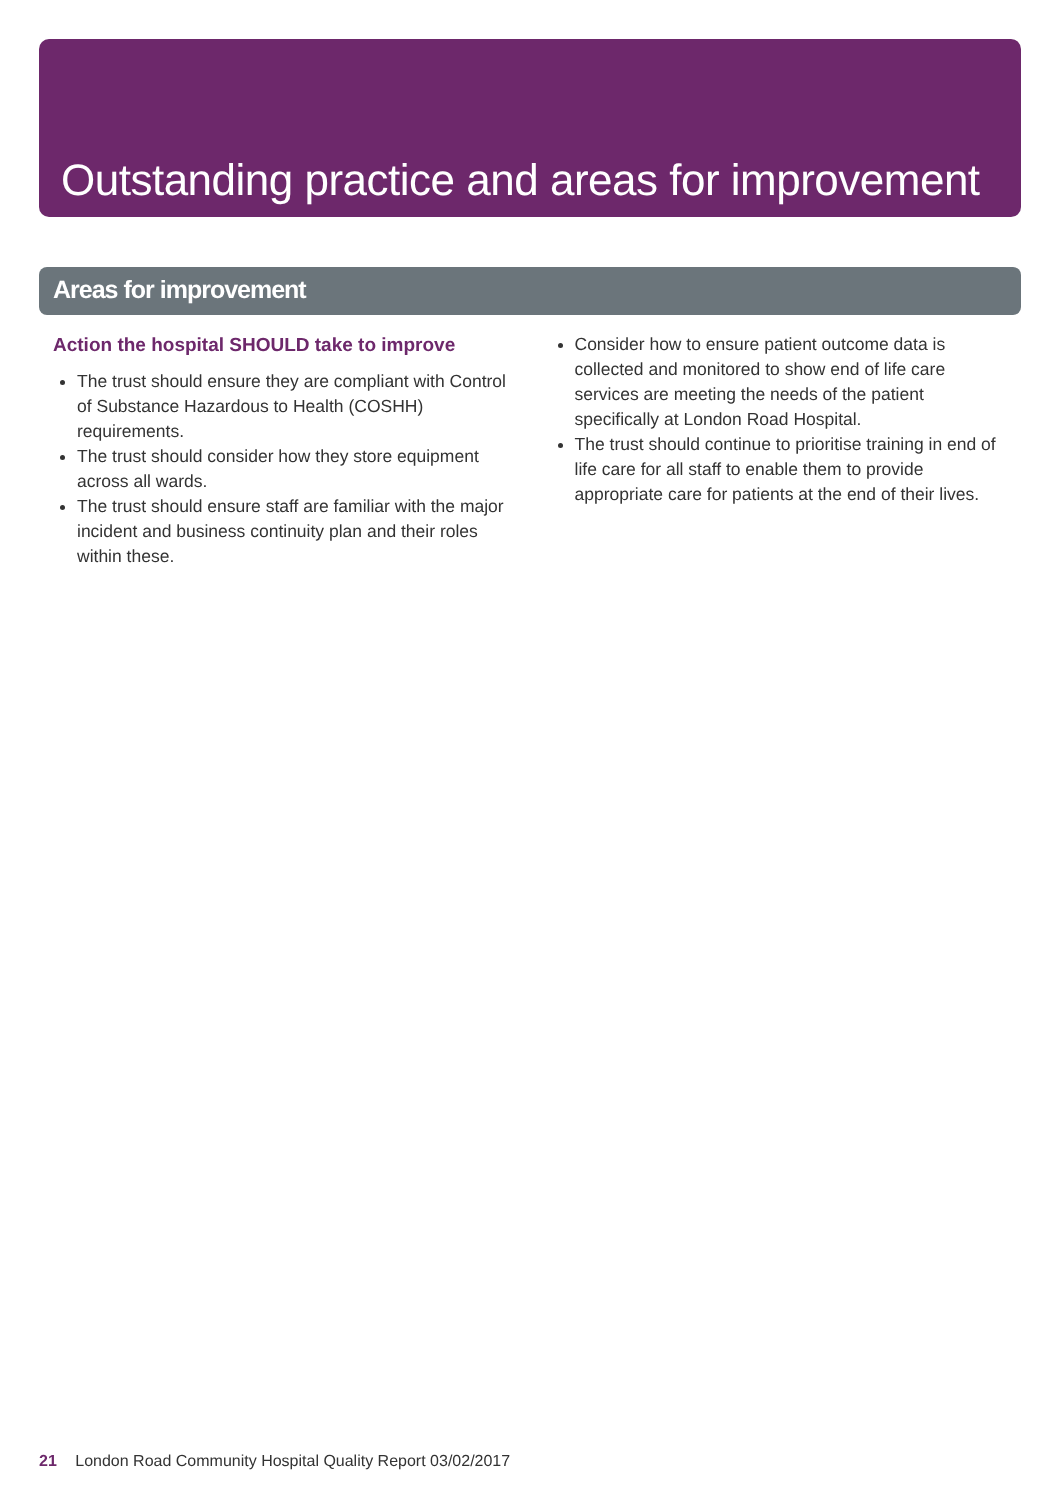Outstanding practice and areas for improvement
Areas for improvement
Action the hospital SHOULD take to improve
The trust should ensure they are compliant with Control of Substance Hazardous to Health (COSHH) requirements.
The trust should consider how they store equipment across all wards.
The trust should ensure staff are familiar with the major incident and business continuity plan and their roles within these.
Consider how to ensure patient outcome data is collected and monitored to show end of life care services are meeting the needs of the patient specifically at London Road Hospital.
The trust should continue to prioritise training in end of life care for all staff to enable them to provide appropriate care for patients at the end of their lives.
21 London Road Community Hospital Quality Report 03/02/2017